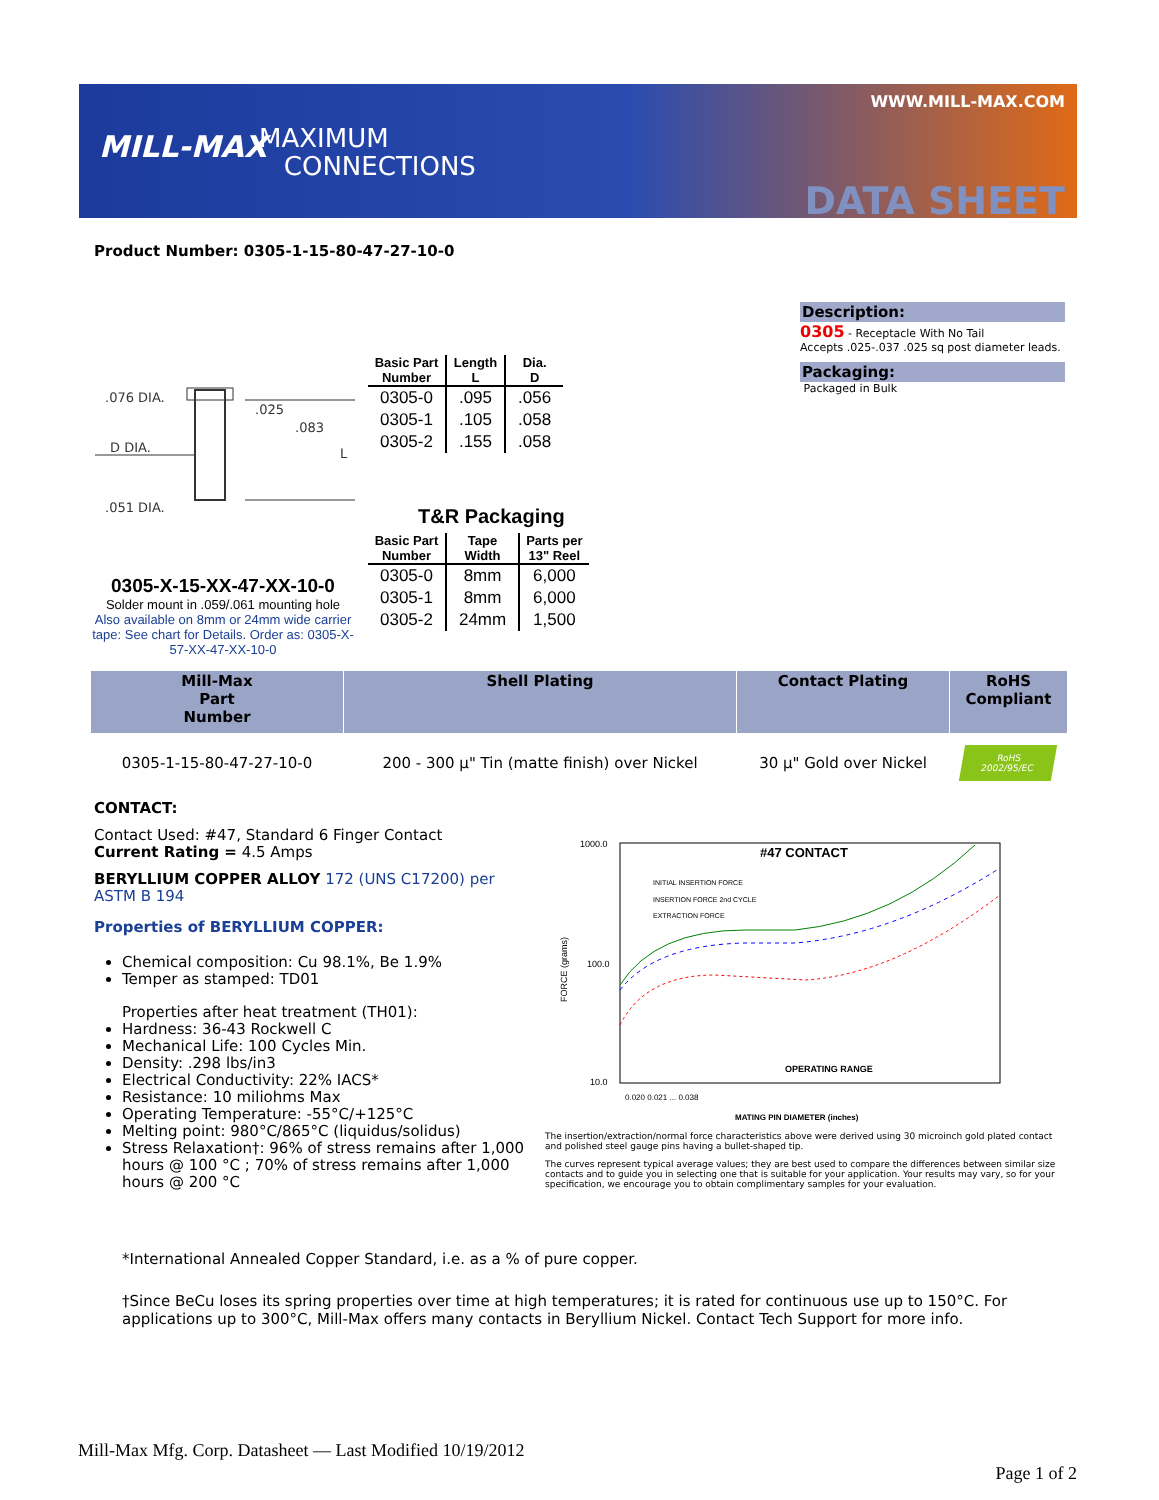MILL-MAX
MAXIMUM
CONNECTIONS
WWW.MILL-MAX.COM
DATA SHEET
Product Number: 0305-1-15-80-47-27-10-0
Description:
0305 - Receptacle With No Tail
Accepts .025-.037 .025 sq post diameter leads.
Packaging:
Packaged in Bulk
.076 DIA.
.025
.083
D DIA. L
.051 DIA.
| Basic Part Number | Length L | Dia. D |
| --- | --- | --- |
| 0305-0 | .095 | .056 |
| 0305-1 | .105 | .058 |
| 0305-2 | .155 | .058 |
T&R Packaging
| Basic Part Number | Tape Width | Parts per 13" Reel |
| --- | --- | --- |
| 0305-0 | 8mm | 6,000 |
| 0305-1 | 8mm | 6,000 |
| 0305-2 | 24mm | 1,500 |
0305-X-15-XX-47-XX-10-0
Solder mount in .059/.061 mounting hole
Also available on 8mm or 24mm wide carrier tape: See chart for Details. Order as: 0305-X-57-XX-47-XX-10-0
| Mill-Max Part Number | Shell Plating | Contact Plating | RoHS Compliant |
| --- | --- | --- | --- |
| 0305-1-15-80-47-27-10-0 | 200 - 300 µ" Tin (matte finish) over Nickel | 30 µ" Gold over Nickel | RoHS 2002/95/EC |
CONTACT:
Contact Used: #47, Standard 6 Finger Contact
Current Rating = 4.5 Amps
BERYLLIUM COPPER ALLOY 172 (UNS C17200) per ASTM B 194
Properties of BERYLLIUM COPPER:
Chemical composition: Cu 98.1%, Be 1.9%
Temper as stamped: TD01
Properties after heat treatment (TH01):
Hardness: 36-43 Rockwell C
Mechanical Life: 100 Cycles Min.
Density: .298 lbs/in3
Electrical Conductivity: 22% IACS*
Resistance: 10 miliohms Max
Operating Temperature: -55°C/+125°C
Melting point: 980°C/865°C (liquidus/solidus)
Stress Relaxation†: 96% of stress remains after 1,000 hours @ 100 °C ; 70% of stress remains after 1,000 hours @ 200 °C
1000.0
100.0
10.0
FORCE (grams)
#47 CONTACT
INITIAL INSERTION FORCE
INSERTION FORCE 2nd CYCLE
EXTRACTION FORCE
OPERATING RANGE
0.020 0.021 ... 0.038
MATING PIN DIAMETER (inches)
The insertion/extraction/normal force characteristics above were derived using 30 microinch gold plated contact and polished steel gauge pins having a bullet-shaped tip.
The curves represent typical average values; they are best used to compare the differences between similar size contacts and to guide you in selecting one that is suitable for your application. Your results may vary, so for your specification, we encourage you to obtain complimentary samples for your evaluation.
*International Annealed Copper Standard, i.e. as a % of pure copper.
†Since BeCu loses its spring properties over time at high temperatures; it is rated for continuous use up to 150°C. For applications up to 300°C, Mill-Max offers many contacts in Beryllium Nickel. Contact Tech Support for more info.
Mill-Max Mfg. Corp. Datasheet — Last Modified 10/19/2012
Page 1 of 2